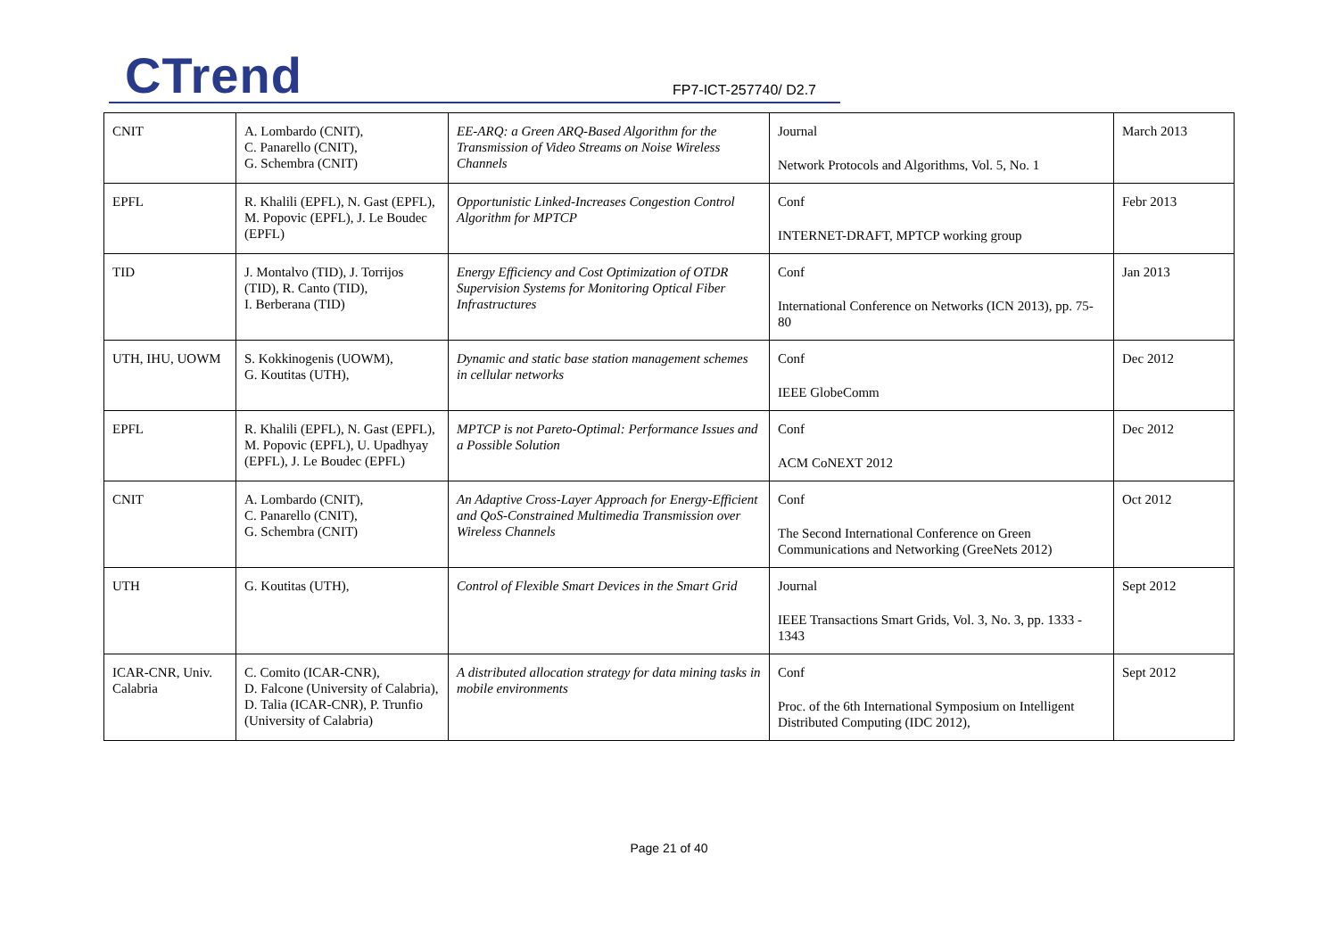CTrend FP7-ICT-257740/ D2.7
| CNIT | A. Lombardo (CNIT), C. Panarello (CNIT), G. Schembra (CNIT) | EE-ARQ: a Green ARQ-Based Algorithm for the Transmission of Video Streams on Noise Wireless Channels | Journal Network Protocols and Algorithms, Vol. 5, No. 1 | March 2013 |
| EPFL | R. Khalili (EPFL), N. Gast (EPFL), M. Popovic (EPFL), J. Le Boudec (EPFL) | Opportunistic Linked-Increases Congestion Control Algorithm for MPTCP | Conf INTERNET-DRAFT, MPTCP working group | Febr 2013 |
| TID | J. Montalvo (TID), J. Torrijos (TID), R. Canto (TID), I. Berberana (TID) | Energy Efficiency and Cost Optimization of OTDR Supervision Systems for Monitoring Optical Fiber Infrastructures | Conf International Conference on Networks (ICN 2013), pp. 75-80 | Jan 2013 |
| UTH, IHU, UOWM | S. Kokkinogenis (UOWM), G. Koutitas (UTH), | Dynamic and static base station management schemes in cellular networks | Conf IEEE GlobeComm | Dec 2012 |
| EPFL | R. Khalili (EPFL), N. Gast (EPFL), M. Popovic (EPFL), U. Upadhyay (EPFL), J. Le Boudec (EPFL) | MPTCP is not Pareto-Optimal: Performance Issues and a Possible Solution | Conf ACM CoNEXT 2012 | Dec 2012 |
| CNIT | A. Lombardo (CNIT), C. Panarello (CNIT), G. Schembra (CNIT) | An Adaptive Cross-Layer Approach for Energy-Efficient and QoS-Constrained Multimedia Transmission over Wireless Channels | Conf The Second International Conference on Green Communications and Networking (GreeNets 2012) | Oct 2012 |
| UTH | G. Koutitas (UTH), | Control of Flexible Smart Devices in the Smart Grid | Journal IEEE Transactions Smart Grids, Vol. 3, No. 3, pp. 1333 - 1343 | Sept 2012 |
| ICAR-CNR, Univ. Calabria | C. Comito (ICAR-CNR), D. Falcone (University of Calabria), D. Talia (ICAR-CNR), P. Trunfio (University of Calabria) | A distributed allocation strategy for data mining tasks in mobile environments | Conf Proc. of the 6th International Symposium on Intelligent Distributed Computing (IDC 2012), | Sept 2012 |
Page 21 of 40